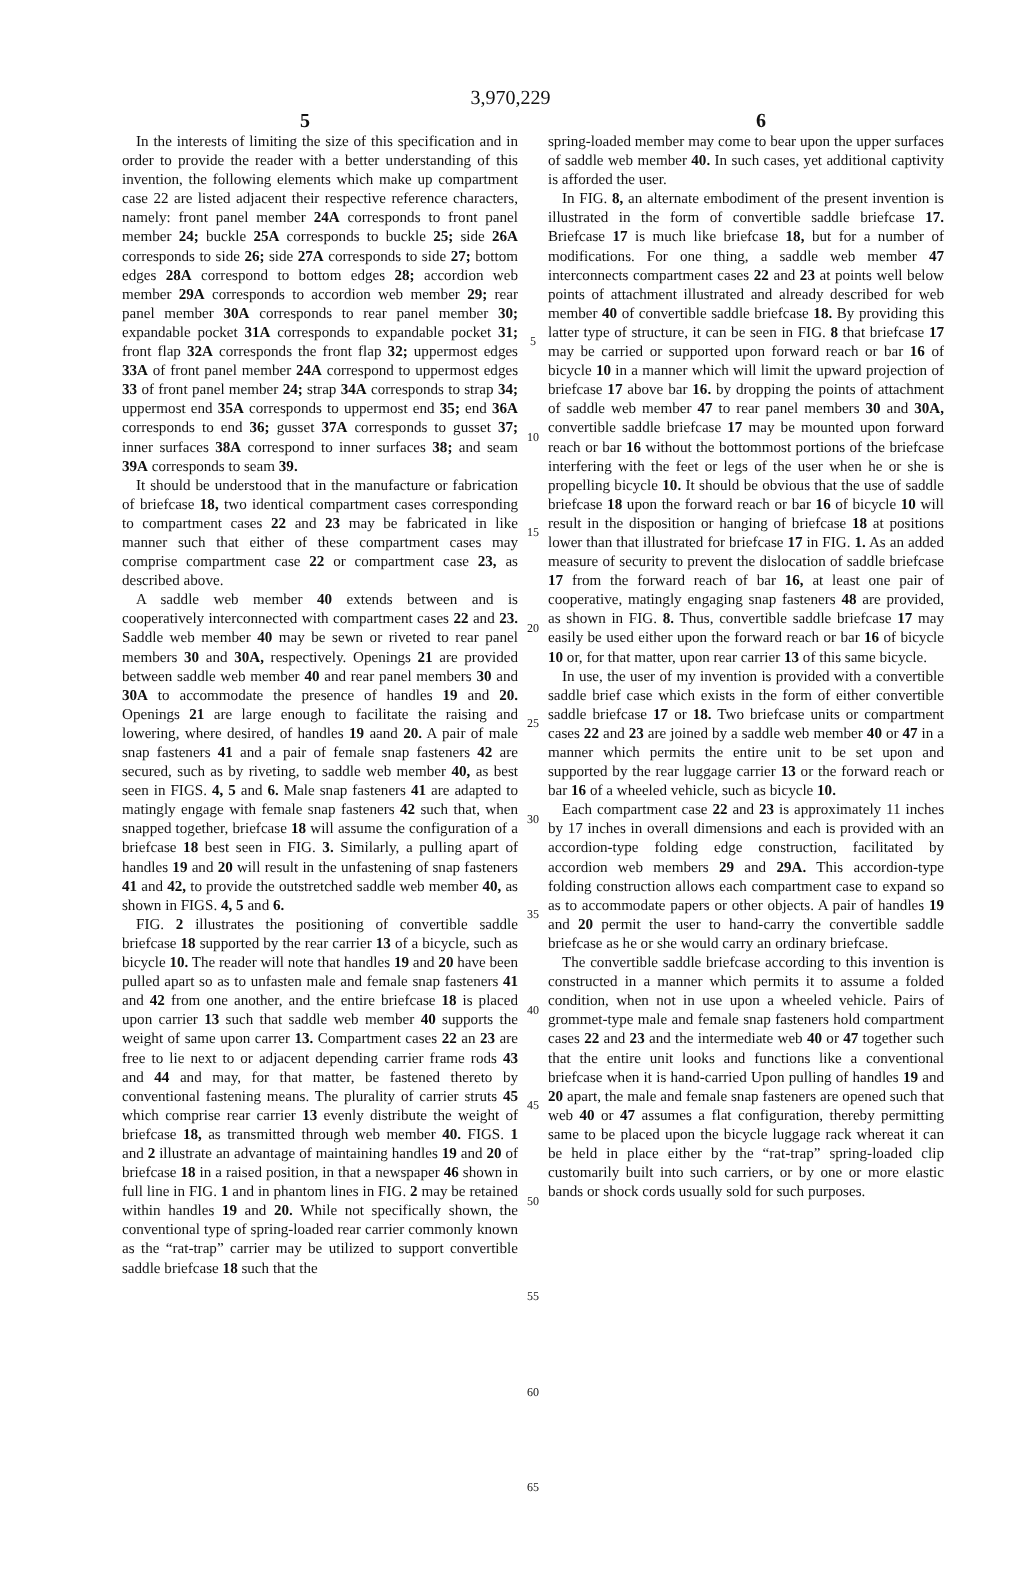3,970,229
5 6
In the interests of limiting the size of this specification and in order to provide the reader with a better understanding of this invention, the following elements which make up compartment case 22 are listed adjacent their respective reference characters, namely: front panel member 24A corresponds to front panel member 24; buckle 25A corresponds to buckle 25; side 26A corresponds to side 26; side 27A corresponds to side 27; bottom edges 28A correspond to bottom edges 28; accordion web member 29A corresponds to accordion web member 29; rear panel member 30A corresponds to rear panel member 30; expandable pocket 31A corresponds to expandable pocket 31; front flap 32A corresponds the front flap 32; uppermost edges 33A of front panel member 24A correspond to uppermost edges 33 of front panel member 24; strap 34A corresponds to strap 34; uppermost end 35A corresponds to uppermost end 35; end 36A corresponds to end 36; gusset 37A corresponds to gusset 37; inner surfaces 38A correspond to inner surfaces 38; and seam 39A corresponds to seam 39.
It should be understood that in the manufacture or fabrication of briefcase 18, two identical compartment cases corresponding to compartment cases 22 and 23 may be fabricated in like manner such that either of these compartment cases may comprise compartment case 22 or compartment case 23, as described above.
A saddle web member 40 extends between and is cooperatively interconnected with compartment cases 22 and 23. Saddle web member 40 may be sewn or riveted to rear panel members 30 and 30A, respectively. Openings 21 are provided between saddle web member 40 and rear panel members 30 and 30A to accommodate the presence of handles 19 and 20. Openings 21 are large enough to facilitate the raising and lowering, where desired, of handles 19 aand 20. A pair of male snap fasteners 41 and a pair of female snap fasteners 42 are secured, such as by riveting, to saddle web member 40, as best seen in FIGS. 4, 5 and 6. Male snap fasteners 41 are adapted to matingly engage with female snap fasteners 42 such that, when snapped together, briefcase 18 will assume the configuration of a briefcase 18 best seen in FIG. 3. Similarly, a pulling apart of handles 19 and 20 will result in the unfastening of snap fasteners 41 and 42, to provide the outstretched saddle web member 40, as shown in FIGS. 4, 5 and 6.
FIG. 2 illustrates the positioning of convertible saddle briefcase 18 supported by the rear carrier 13 of a bicycle, such as bicycle 10. The reader will note that handles 19 and 20 have been pulled apart so as to unfasten male and female snap fasteners 41 and 42 from one another, and the entire briefcase 18 is placed upon carrier 13 such that saddle web member 40 supports the weight of same upon carrer 13. Compartment cases 22 an 23 are free to lie next to or adjacent depending carrier frame rods 43 and 44 and may, for that matter, be fastened thereto by conventional fastening means. The plurality of carrier struts 45 which comprise rear carrier 13 evenly distribute the weight of briefcase 18, as transmitted through web member 40. FIGS. 1 and 2 illustrate an advantage of maintaining handles 19 and 20 of briefcase 18 in a raised position, in that a newspaper 46 shown in full line in FIG. 1 and in phantom lines in FIG. 2 may be retained within handles 19 and 20. While not specifically shown, the conventional type of spring-loaded rear carrier commonly known as the “rat-trap” carrier may be utilized to support convertible saddle briefcase 18 such that the
5
10
15
20
25
30
35
40
45
50
55
60
65
spring-loaded member may come to bear upon the upper surfaces of saddle web member 40. In such cases, yet additional captivity is afforded the user.
In FIG. 8, an alternate embodiment of the present invention is illustrated in the form of convertible saddle briefcase 17. Briefcase 17 is much like briefcase 18, but for a number of modifications. For one thing, a saddle web member 47 interconnects compartment cases 22 and 23 at points well below points of attachment illustrated and already described for web member 40 of convertible saddle briefcase 18. By providing this latter type of structure, it can be seen in FIG. 8 that briefcase 17 may be carried or supported upon forward reach or bar 16 of bicycle 10 in a manner which will limit the upward projection of briefcase 17 above bar 16. by dropping the points of attachment of saddle web member 47 to rear panel members 30 and 30A, convertible saddle briefcase 17 may be mounted upon forward reach or bar 16 without the bottommost portions of the briefcase interfering with the feet or legs of the user when he or she is propelling bicycle 10. It should be obvious that the use of saddle briefcase 18 upon the forward reach or bar 16 of bicycle 10 will result in the disposition or hanging of briefcase 18 at positions lower than that illustrated for briefcase 17 in FIG. 1. As an added measure of security to prevent the dislocation of saddle briefcase 17 from the forward reach of bar 16, at least one pair of cooperative, matingly engaging snap fasteners 48 are provided, as shown in FIG. 8. Thus, convertible saddle briefcase 17 may easily be used either upon the forward reach or bar 16 of bicycle 10 or, for that matter, upon rear carrier 13 of this same bicycle.
In use, the user of my invention is provided with a convertible saddle brief case which exists in the form of either convertible saddle briefcase 17 or 18. Two briefcase units or compartment cases 22 and 23 are joined by a saddle web member 40 or 47 in a manner which permits the entire unit to be set upon and supported by the rear luggage carrier 13 or the forward reach or bar 16 of a wheeled vehicle, such as bicycle 10.
Each compartment case 22 and 23 is approximately 11 inches by 17 inches in overall dimensions and each is provided with an accordion-type folding edge construction, facilitated by accordion web members 29 and 29A. This accordion-type folding construction allows each compartment case to expand so as to accommodate papers or other objects. A pair of handles 19 and 20 permit the user to hand-carry the convertible saddle briefcase as he or she would carry an ordinary briefcase.
The convertible saddle briefcase according to this invention is constructed in a manner which permits it to assume a folded condition, when not in use upon a wheeled vehicle. Pairs of grommet-type male and female snap fasteners hold compartment cases 22 and 23 and the intermediate web 40 or 47 together such that the entire unit looks and functions like a conventional briefcase when it is hand-carried Upon pulling of handles 19 and 20 apart, the male and female snap fasteners are opened such that web 40 or 47 assumes a flat configuration, thereby permitting same to be placed upon the bicycle luggage rack whereat it can be held in place either by the “rat-trap” spring-loaded clip customarily built into such carriers, or by one or more elastic bands or shock cords usually sold for such purposes.